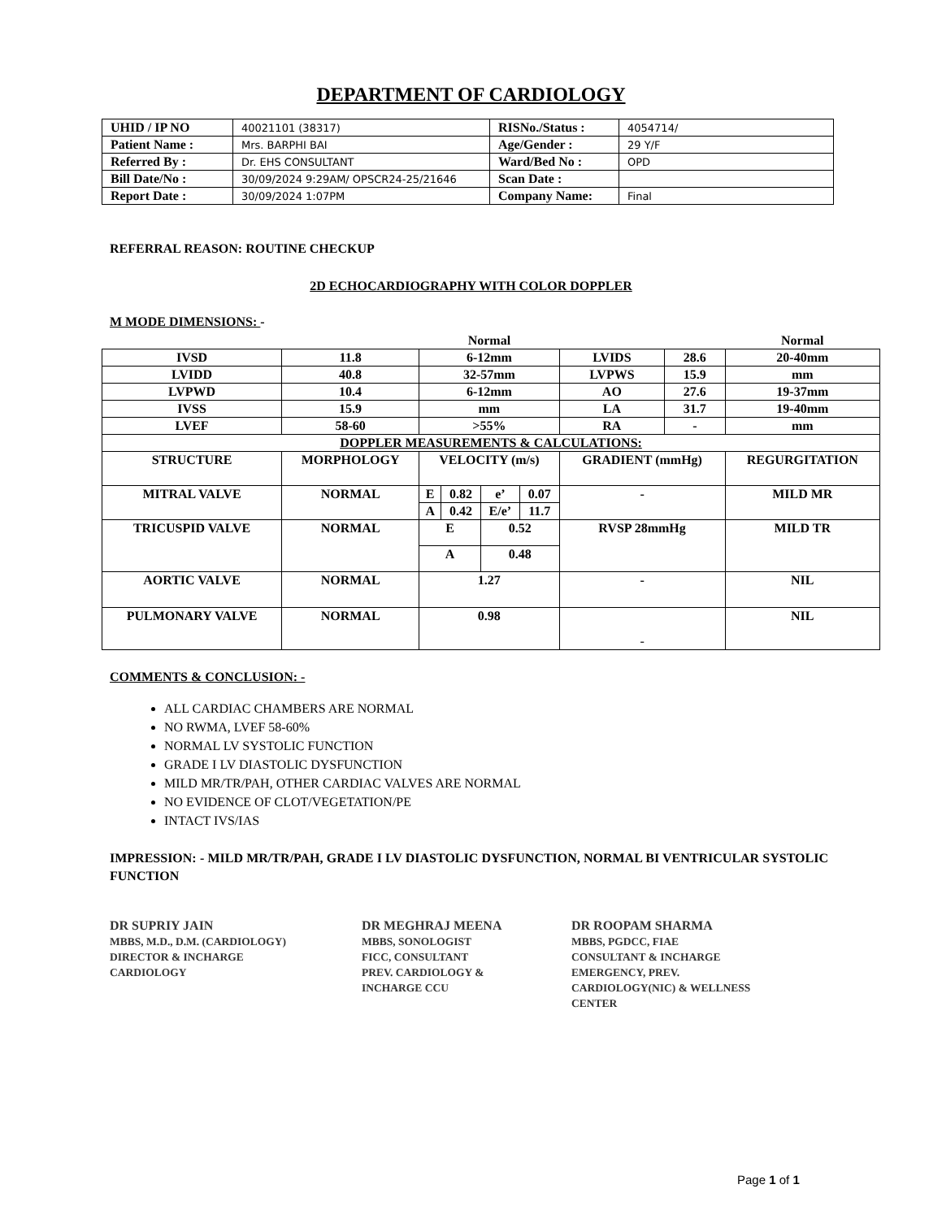DEPARTMENT OF CARDIOLOGY
| UHID / IP NO | 40021101 (38317) | RISNo./Status : | 4054714/ |
| Patient Name : | Mrs. BARPHI BAI | Age/Gender : | 29 Y/F |
| Referred By : | Dr. EHS CONSULTANT | Ward/Bed No : | OPD |
| Bill Date/No : | 30/09/2024 9:29AM/ OPSCR24-25/21646 | Scan Date : | |
| Report Date : | 30/09/2024 1:07PM | Company Name: | Final |
REFERRAL REASON: ROUTINE CHECKUP
2D ECHOCARDIOGRAPHY WITH COLOR DOPPLER
M MODE DIMENSIONS: -
| | | Normal | | | | | | Normal |
| IVSD | 11.8 | 6-12mm | | | | LVIDS | 28.6 | 20-40mm |
| LVIDD | 40.8 | 32-57mm | | | | LVPWS | 15.9 | mm |
| LVPWD | 10.4 | 6-12mm | | | | AO | 27.6 | 19-37mm |
| IVSS | 15.9 | mm | | | | LA | 31.7 | 19-40mm |
| LVEF | 58-60 | >55% | | | | RA | - | mm |
| DOPPLER MEASUREMENTS & CALCULATIONS: | | | | | | | | |
| STRUCTURE | MORPHOLOGY | VELOCITY (m/s) | | | | GRADIENT (mmHg) | | REGURGITATION |
| MITRAL VALVE | NORMAL | E | 0.82 | e’ | 0.07 | - | | MILD MR |
| | | A | 0.42 | E/e’ | 11.7 | | | |
| TRICUSPID VALVE | NORMAL | E | | 0.52 | | RVSP 28mmHg | | MILD TR |
| | | A | | 0.48 | | | | |
| AORTIC VALVE | NORMAL | 1.27 | | | | - | | NIL |
| PULMONARY VALVE | NORMAL | 0.98 | | | | - | | NIL |
COMMENTS & CONCLUSION: -
ALL CARDIAC CHAMBERS ARE NORMAL
NO RWMA, LVEF 58-60%
NORMAL LV SYSTOLIC FUNCTION
GRADE I LV DIASTOLIC DYSFUNCTION
MILD MR/TR/PAH, OTHER CARDIAC VALVES ARE NORMAL
NO EVIDENCE OF CLOT/VEGETATION/PE
INTACT IVS/IAS
IMPRESSION: - MILD MR/TR/PAH, GRADE I LV DIASTOLIC DYSFUNCTION, NORMAL BI VENTRICULAR SYSTOLIC FUNCTION
DR SUPRIY JAIN
MBBS, M.D., D.M. (CARDIOLOGY)
DIRECTOR & INCHARGE
CARDIOLOGY
DR MEGHRAJ MEENA
MBBS, SONOLOGIST
FICC, CONSULTANT
PREV. CARDIOLOGY &
INCHARGE CCU
DR ROOPAM SHARMA
MBBS, PGDCC, FIAE
CONSULTANT & INCHARGE
EMERGENCY, PREV.
CARDIOLOGY(NIC) & WELLNESS
CENTER
Page 1 of 1